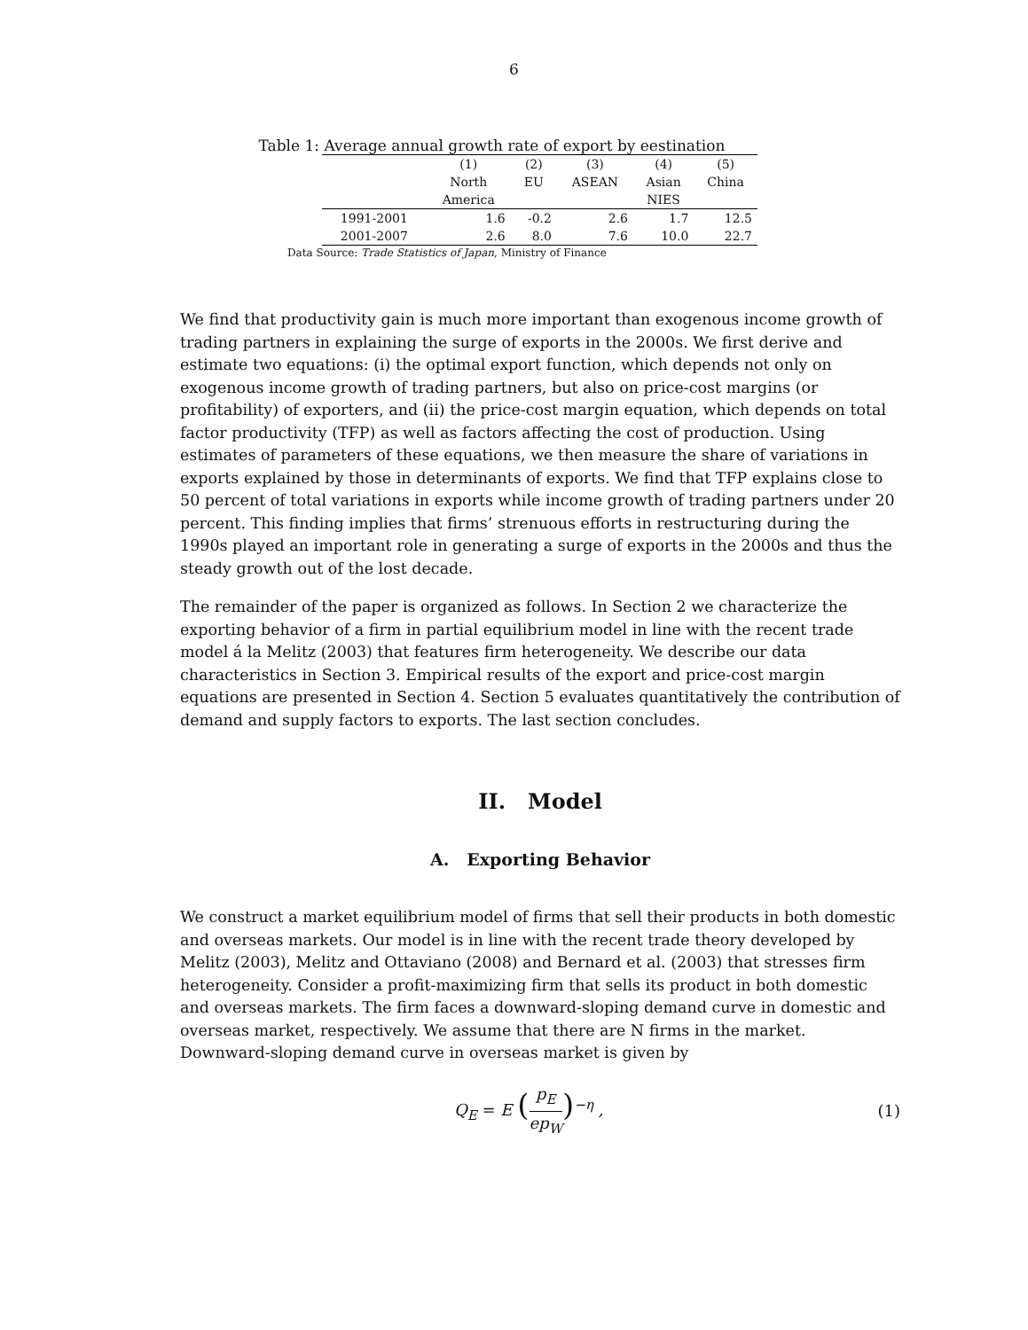6
Table 1: Average annual growth rate of export by eestination
| | (1) North America | (2) EU | (3) ASEAN | (4) Asian NIES | (5) China |
| --- | --- | --- | --- | --- | --- |
| 1991-2001 | 1.6 | -0.2 | 2.6 | 1.7 | 12.5 |
| 2001-2007 | 2.6 | 8.0 | 7.6 | 10.0 | 22.7 |
Data Source: Trade Statistics of Japan, Ministry of Finance
We find that productivity gain is much more important than exogenous income growth of trading partners in explaining the surge of exports in the 2000s. We first derive and estimate two equations: (i) the optimal export function, which depends not only on exogenous income growth of trading partners, but also on price-cost margins (or profitability) of exporters, and (ii) the price-cost margin equation, which depends on total factor productivity (TFP) as well as factors affecting the cost of production. Using estimates of parameters of these equations, we then measure the share of variations in exports explained by those in determinants of exports. We find that TFP explains close to 50 percent of total variations in exports while income growth of trading partners under 20 percent. This finding implies that firms’ strenuous efforts in restructuring during the 1990s played an important role in generating a surge of exports in the 2000s and thus the steady growth out of the lost decade.
The remainder of the paper is organized as follows. In Section 2 we characterize the exporting behavior of a firm in partial equilibrium model in line with the recent trade model á la Melitz (2003) that features firm heterogeneity. We describe our data characteristics in Section 3. Empirical results of the export and price-cost margin equations are presented in Section 4. Section 5 evaluates quantitatively the contribution of demand and supply factors to exports. The last section concludes.
II. Model
A. Exporting Behavior
We construct a market equilibrium model of firms that sell their products in both domestic and overseas markets. Our model is in line with the recent trade theory developed by Melitz (2003), Melitz and Ottaviano (2008) and Bernard et al. (2003) that stresses firm heterogeneity. Consider a profit-maximizing firm that sells its product in both domestic and overseas markets. The firm faces a downward-sloping demand curve in domestic and overseas market, respectively. We assume that there are N firms in the market. Downward-sloping demand curve in overseas market is given by
Q<sub>E</sub> = E (p<sub>E</sub> ep<sub>W</sub>)<sup>−η</sup> , (1)